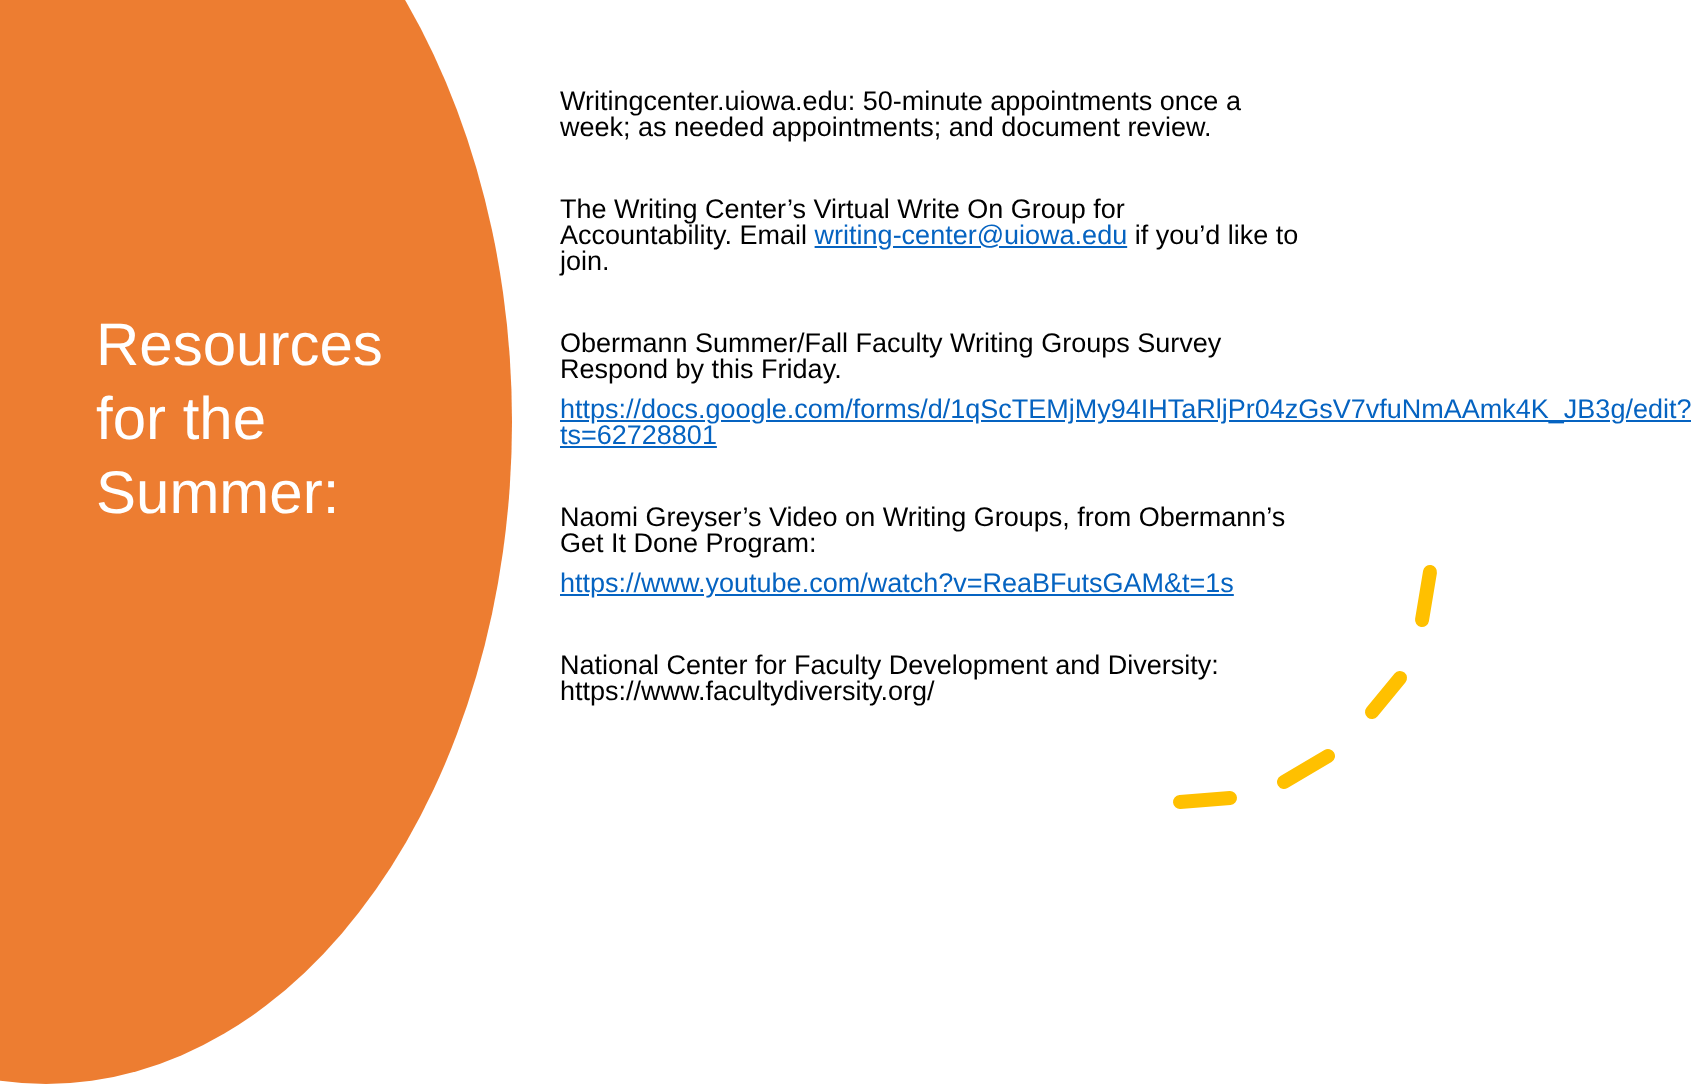Resources for the Summer:
Writingcenter.uiowa.edu: 50-minute appointments once a week; as needed appointments; and document review.
The Writing Center’s Virtual Write On Group for Accountability. Email writing-center@uiowa.edu if you’d like to join.
Obermann Summer/Fall Faculty Writing Groups Survey Respond by this Friday.
https://docs.google.com/forms/d/1qScTEMjMy94IHTaRljPr04zGsV7vfuNmAAmk4K_JB3g/edit?ts=62728801
Naomi Greyser’s Video on Writing Groups, from Obermann’s Get It Done Program:
https://www.youtube.com/watch?v=ReaBFutsGAM&t=1s
National Center for Faculty Development and Diversity: https://www.facultydiversity.org/